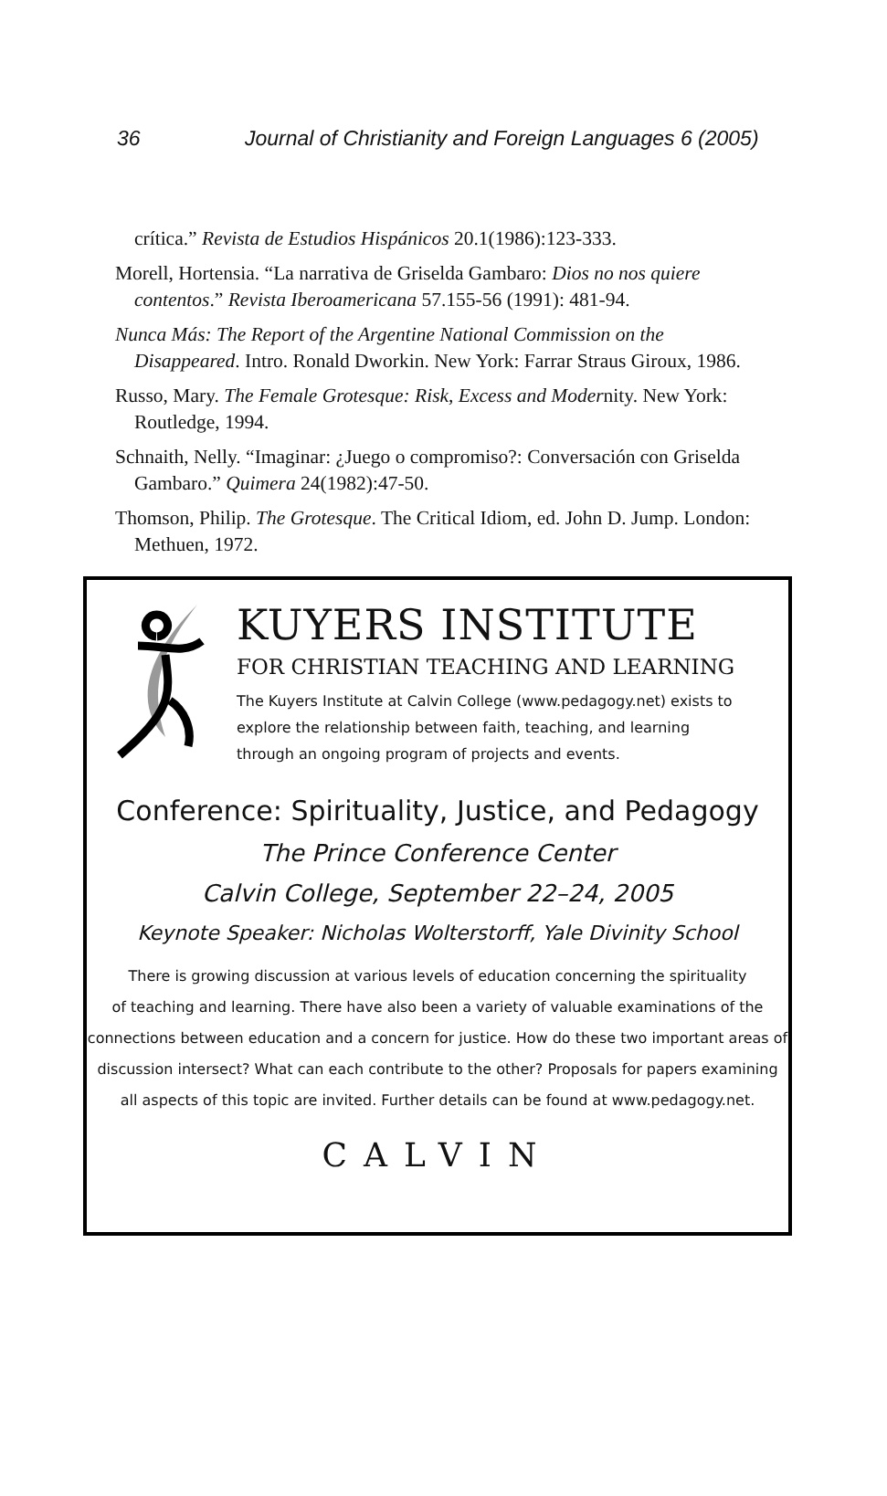36 Journal of Christianity and Foreign Languages 6 (2005)
crítica.” Revista de Estudios Hispánicos 20.1(1986):123-333.
Morell, Hortensia. “La narrativa de Griselda Gambaro: Dios no nos quiere contentos.” Revista Iberoamericana 57.155-56 (1991): 481-94.
Nunca Más: The Report of the Argentine National Commission on the Disappeared. Intro. Ronald Dworkin. New York: Farrar Straus Giroux, 1986.
Russo, Mary. The Female Grotesque: Risk, Excess and Modernity. New York: Routledge, 1994.
Schnaith, Nelly. “Imaginar: ¿Juego o compromiso?: Conversación con Griselda Gambaro.” Quimera 24(1982):47-50.
Thomson, Philip. The Grotesque. The Critical Idiom, ed. John D. Jump. London: Methuen, 1972.
KUYERS INSTITUTE
FOR CHRISTIAN TEACHING AND LEARNING
The Kuyers Institute at Calvin College (www.pedagogy.net) exists to
explore the relationship between faith, teaching, and learning
through an ongoing program of projects and events.
Conference: Spirituality, Justice, and Pedagogy
The Prince Conference Center
Calvin College, September 22–24, 2005
Keynote Speaker: Nicholas Wolterstorff, Yale Divinity School
There is growing discussion at various levels of education concerning the spirituality
of teaching and learning. There have also been a variety of valuable examinations of the
connections between education and a concern for justice. How do these two important areas of
discussion intersect? What can each contribute to the other? Proposals for papers examining
all aspects of this topic are invited. Further details can be found at www.pedagogy.net.
CALVIN